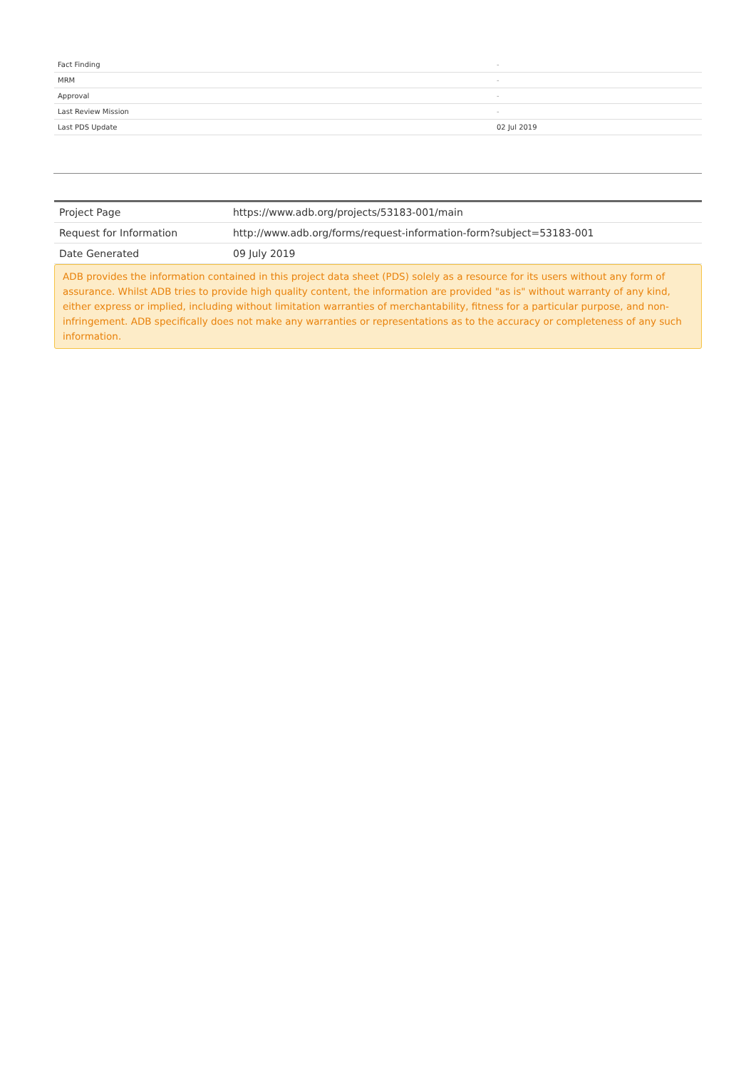| Fact Finding | - |
| MRM | - |
| Approval | - |
| Last Review Mission | - |
| Last PDS Update | 02 Jul 2019 |
| Project Page | https://www.adb.org/projects/53183-001/main |
| Request for Information | http://www.adb.org/forms/request-information-form?subject=53183-001 |
| Date Generated | 09 July 2019 |
ADB provides the information contained in this project data sheet (PDS) solely as a resource for its users without any form of assurance. Whilst ADB tries to provide high quality content, the information are provided "as is" without warranty of any kind, either express or implied, including without limitation warranties of merchantability, fitness for a particular purpose, and non-infringement. ADB specifically does not make any warranties or representations as to the accuracy or completeness of any such information.